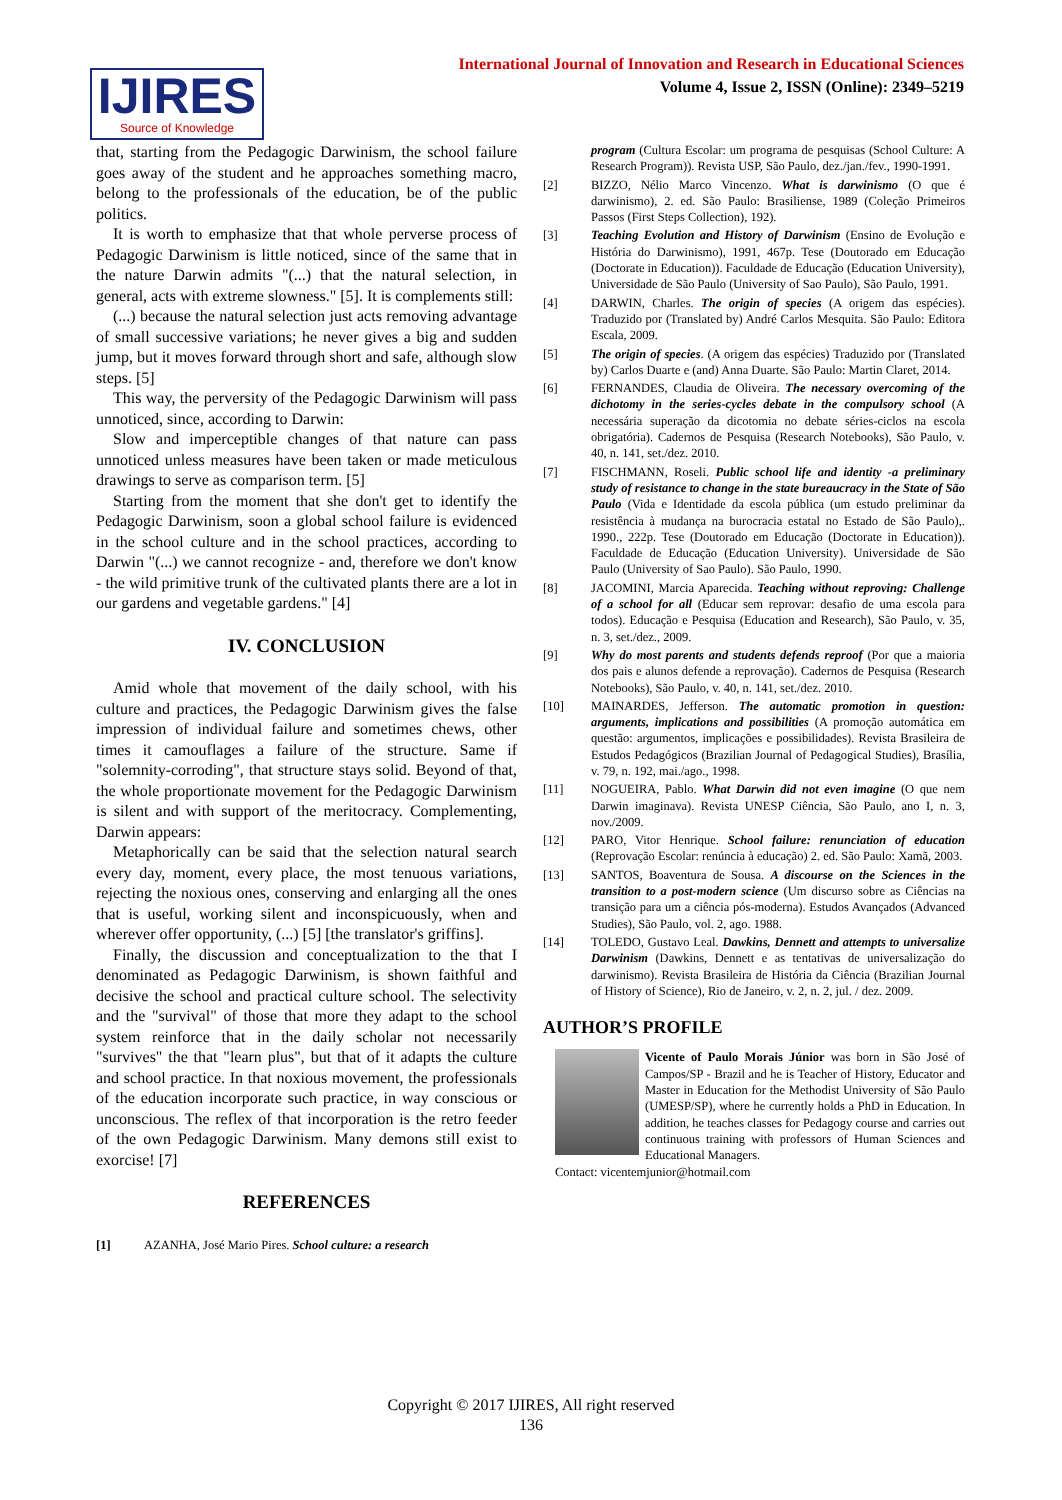IJIRES
Source of Knowledge
International Journal of Innovation and Research in Educational Sciences
Volume 4, Issue 2, ISSN (Online): 2349–5219
that, starting from the Pedagogic Darwinism, the school failure goes away of the student and he approaches something macro, belong to the professionals of the education, be of the public politics.
It is worth to emphasize that that whole perverse process of Pedagogic Darwinism is little noticed, since of the same that in the nature Darwin admits "(...) that the natural selection, in general, acts with extreme slowness." [5]. It is complements still:
(...) because the natural selection just acts removing advantage of small successive variations; he never gives a big and sudden jump, but it moves forward through short and safe, although slow steps. [5]
This way, the perversity of the Pedagogic Darwinism will pass unnoticed, since, according to Darwin:
Slow and imperceptible changes of that nature can pass unnoticed unless measures have been taken or made meticulous drawings to serve as comparison term. [5]
Starting from the moment that she don't get to identify the Pedagogic Darwinism, soon a global school failure is evidenced in the school culture and in the school practices, according to Darwin "(...) we cannot recognize - and, therefore we don't know - the wild primitive trunk of the cultivated plants there are a lot in our gardens and vegetable gardens." [4]
IV. CONCLUSION
Amid whole that movement of the daily school, with his culture and practices, the Pedagogic Darwinism gives the false impression of individual failure and sometimes chews, other times it camouflages a failure of the structure. Same if "solemnity-corroding", that structure stays solid. Beyond of that, the whole proportionate movement for the Pedagogic Darwinism is silent and with support of the meritocracy. Complementing, Darwin appears:
Metaphorically can be said that the selection natural search every day, moment, every place, the most tenuous variations, rejecting the noxious ones, conserving and enlarging all the ones that is useful, working silent and inconspicuously, when and wherever offer opportunity, (...) [5] [the translator's griffins].
Finally, the discussion and conceptualization to the that I denominated as Pedagogic Darwinism, is shown faithful and decisive the school and practical culture school. The selectivity and the "survival" of those that more they adapt to the school system reinforce that in the daily scholar not necessarily "survives" the that "learn plus", but that of it adapts the culture and school practice. In that noxious movement, the professionals of the education incorporate such practice, in way conscious or unconscious. The reflex of that incorporation is the retro feeder of the own Pedagogic Darwinism. Many demons still exist to exorcise! [7]
REFERENCES
[1] AZANHA, José Mario Pires. School culture: a research
program (Cultura Escolar: um programa de pesquisas (School Culture: A Research Program)). Revista USP, São Paulo, dez./jan./fev., 1990-1991.
[2] BIZZO, Nélio Marco Vincenzo. What is darwinismo (O que é darwinismo), 2. ed. São Paulo: Brasiliense, 1989 (Coleção Primeiros Passos (First Steps Collection), 192).
[3] Teaching Evolution and History of Darwinism (Ensino de Evolução e História do Darwinismo), 1991, 467p. Tese (Doutorado em Educação (Doctorate in Education)). Faculdade de Educação (Education University), Universidade de São Paulo (University of Sao Paulo), São Paulo, 1991.
[4] DARWIN, Charles. The origin of species (A origem das espécies). Traduzido por (Translated by) André Carlos Mesquita. São Paulo: Editora Escala, 2009.
[5] The origin of species. (A origem das espécies) Traduzido por (Translated by) Carlos Duarte e (and) Anna Duarte. São Paulo: Martin Claret, 2014.
[6] FERNANDES, Claudia de Oliveira. The necessary overcoming of the dichotomy in the series-cycles debate in the compulsory school (A necessária superação da dicotomia no debate séries-ciclos na escola obrigatória). Cadernos de Pesquisa (Research Notebooks), São Paulo, v. 40, n. 141, set./dez. 2010.
[7] FISCHMANN, Roseli. Public school life and identity -a preliminary study of resistance to change in the state bureaucracy in the State of São Paulo (Vida e Identidade da escola pública (um estudo preliminar da resistência à mudança na burocracia estatal no Estado de São Paulo),. 1990., 222p. Tese (Doutorado em Educação (Doctorate in Education)). Faculdade de Educação (Education University). Universidade de São Paulo (University of Sao Paulo). São Paulo, 1990.
[8] JACOMINI, Marcia Aparecida. Teaching without reproving: Challenge of a school for all (Educar sem reprovar: desafio de uma escola para todos). Educação e Pesquisa (Education and Research), São Paulo, v. 35, n. 3, set./dez., 2009.
[9] Why do most parents and students defends reproof (Por que a maioria dos pais e alunos defende a reprovação). Cadernos de Pesquisa (Research Notebooks), São Paulo, v. 40, n. 141, set./dez. 2010.
[10] MAINARDES, Jefferson. The automatic promotion in question: arguments, implications and possibilities (A promoção automática em questão: argumentos, implicações e possibilidades). Revista Brasileira de Estudos Pedagógicos (Brazilian Journal of Pedagogical Studies), Brasília, v. 79, n. 192, mai./ago., 1998.
[11] NOGUEIRA, Pablo. What Darwin did not even imagine (O que nem Darwin imaginava). Revista UNESP Ciência, São Paulo, ano I, n. 3, nov./2009.
[12] PARO, Vitor Henrique. School failure: renunciation of education (Reprovação Escolar: renúncia à educação) 2. ed. São Paulo: Xamã, 2003.
[13] SANTOS, Boaventura de Sousa. A discourse on the Sciences in the transition to a post-modern science (Um discurso sobre as Ciências na transição para um a ciência pós-moderna). Estudos Avançados (Advanced Studies), São Paulo, vol. 2, ago. 1988.
[14] TOLEDO, Gustavo Leal. Dawkins, Dennett and attempts to universalize Darwinism (Dawkins, Dennett e as tentativas de universalização do darwinismo). Revista Brasileira de História da Ciência (Brazilian Journal of History of Science), Rio de Janeiro, v. 2, n. 2, jul. / dez. 2009.
AUTHOR’S PROFILE
Vicente of Paulo Morais Júnior was born in São José of Campos/SP - Brazil and he is Teacher of History, Educator and Master in Education for the Methodist University of São Paulo (UMESP/SP), where he currently holds a PhD in Education. In addition, he teaches classes for Pedagogy course and carries out continuous training with professors of Human Sciences and Educational Managers.
Contact: vicentemjunior@hotmail.com
Copyright © 2017 IJIRES, All right reserved
136